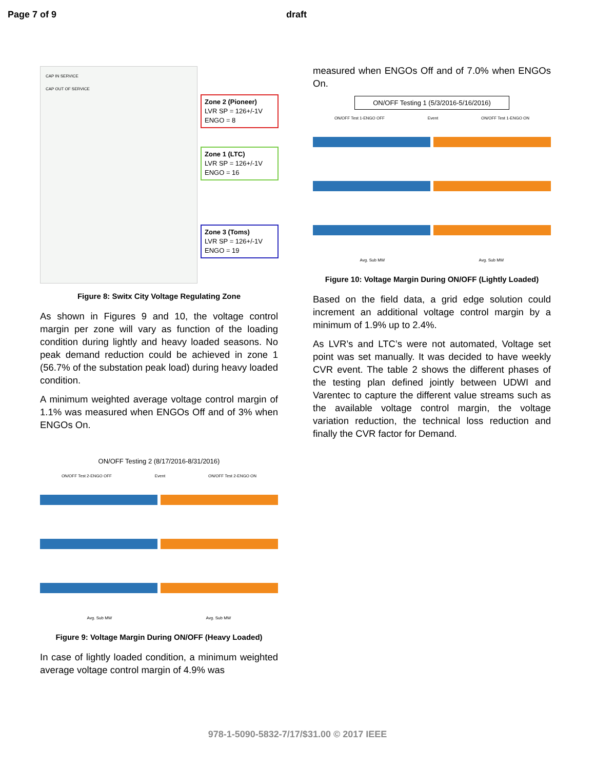Page 7 of 9 draft
Zone 2 (Pioneer)
LVR SP = 126+/-1V
ENGO = 8
Zone 1 (LTC)
LVR SP = 126+/-1V
ENGO = 16
Zone 3 (Toms)
LVR SP = 126+/-1V
ENGO = 19
CAP IN SERVICE
CAP OUT OF SERVICE
Figure 8: Switx City Voltage Regulating Zone
As shown in Figures 9 and 10, the voltage control margin per zone will vary as function of the loading condition during lightly and heavy loaded seasons. No peak demand reduction could be achieved in zone 1 (56.7% of the substation peak load) during heavy loaded condition.
A minimum weighted average voltage control margin of 1.1% was measured when ENGOs Off and of 3% when ENGOs On.
ON/OFF Testing 2 (8/17/2016-8/31/2016)
ON/OFF Test 2-ENGO OFF Event ON/OFF Test 2-ENGO ON
Avg. Sub MW Avg. Sub MW
Figure 9: Voltage Margin During ON/OFF (Heavy Loaded)
In case of lightly loaded condition, a minimum weighted average voltage control margin of 4.9% was
measured when ENGOs Off and of 7.0% when ENGOs On.
ON/OFF Testing 1 (5/3/2016-5/16/2016)
ON/OFF Test 1-ENGO OFF Event ON/OFF Test 1-ENGO ON
Avg. Sub MW Avg. Sub MW
Figure 10: Voltage Margin During ON/OFF (Lightly Loaded)
Based on the field data, a grid edge solution could increment an additional voltage control margin by a minimum of 1.9% up to 2.4%.
As LVR’s and LTC’s were not automated, Voltage set point was set manually. It was decided to have weekly CVR event. The table 2 shows the different phases of the testing plan defined jointly between UDWI and Varentec to capture the different value streams such as the available voltage control margin, the voltage variation reduction, the technical loss reduction and finally the CVR factor for Demand.
978-1-5090-5832-7/17/$31.00 © 2017 IEEE